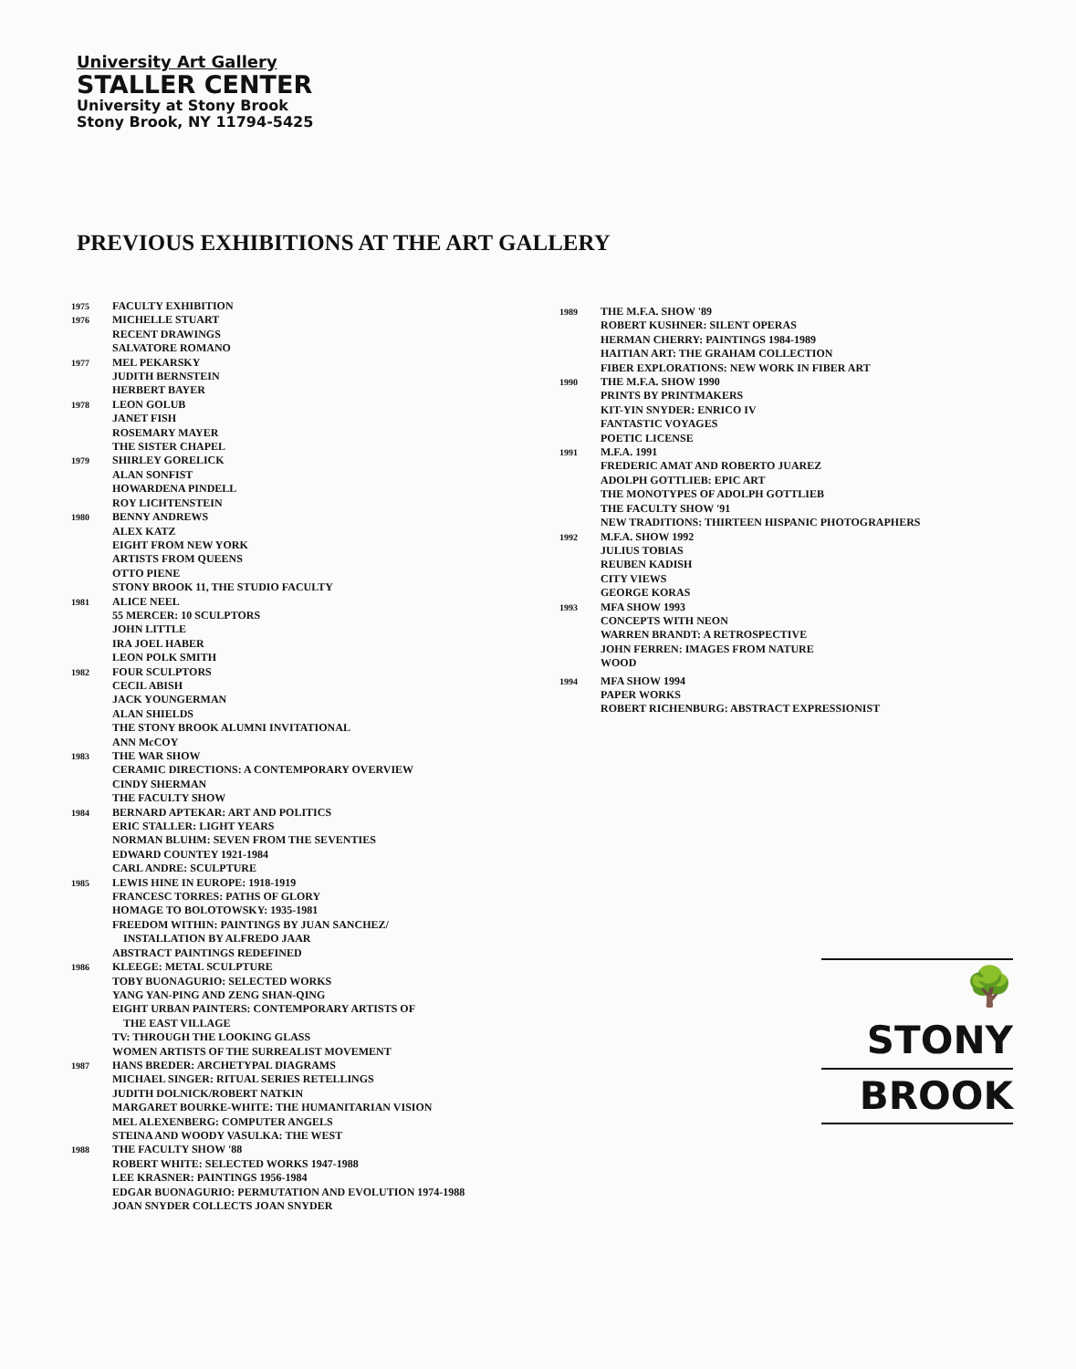University Art Gallery
STALLER CENTER
University at Stony Brook
Stony Brook, NY 11794-5425
PREVIOUS EXHIBITIONS AT THE ART GALLERY
1975
FACULTY EXHIBITION
1976
MICHELLE STUART
RECENT DRAWINGS
SALVATORE ROMANO
1977
MEL PEKARSKY
JUDITH BERNSTEIN
HERBERT BAYER
1978
LEON GOLUB
JANET FISH
ROSEMARY MAYER
THE SISTER CHAPEL
1979
SHIRLEY GORELICK
ALAN SONFIST
HOWARDENA PINDELL
ROY LICHTENSTEIN
1980
BENNY ANDREWS
ALEX KATZ
EIGHT FROM NEW YORK
ARTISTS FROM QUEENS
OTTO PIENE
STONY BROOK 11, THE STUDIO FACULTY
1981
ALICE NEEL
55 MERCER: 10 SCULPTORS
JOHN LITTLE
IRA JOEL HABER
LEON POLK SMITH
1982
FOUR SCULPTORS
CECIL ABISH
JACK YOUNGERMAN
ALAN SHIELDS
THE STONY BROOK ALUMNI INVITATIONAL
ANN McCOY
1983
THE WAR SHOW
CERAMIC DIRECTIONS: A CONTEMPORARY OVERVIEW
CINDY SHERMAN
THE FACULTY SHOW
1984
BERNARD APTEKAR: ART AND POLITICS
ERIC STALLER: LIGHT YEARS
NORMAN BLUHM: SEVEN FROM THE SEVENTIES
EDWARD COUNTEY 1921-1984
CARL ANDRE: SCULPTURE
1985
LEWIS HINE IN EUROPE: 1918-1919
FRANCESC TORRES: PATHS OF GLORY
HOMAGE TO BOLOTOWSKY: 1935-1981
FREEDOM WITHIN: PAINTINGS BY JUAN SANCHEZ/
INSTALLATION BY ALFREDO JAAR
ABSTRACT PAINTINGS REDEFINED
1986
KLEEGE: METAL SCULPTURE
TOBY BUONAGURIO: SELECTED WORKS
YANG YAN-PING AND ZENG SHAN-QING
EIGHT URBAN PAINTERS: CONTEMPORARY ARTISTS OF
THE EAST VILLAGE
TV: THROUGH THE LOOKING GLASS
WOMEN ARTISTS OF THE SURREALIST MOVEMENT
1987
HANS BREDER: ARCHETYPAL DIAGRAMS
MICHAEL SINGER: RITUAL SERIES RETELLINGS
JUDITH DOLNICK/ROBERT NATKIN
MARGARET BOURKE-WHITE: THE HUMANITARIAN VISION
MEL ALEXENBERG: COMPUTER ANGELS
STEINA AND WOODY VASULKA: THE WEST
1988
THE FACULTY SHOW '88
ROBERT WHITE: SELECTED WORKS 1947-1988
LEE KRASNER: PAINTINGS 1956-1984
EDGAR BUONAGURIO: PERMUTATION AND EVOLUTION 1974-1988
JOAN SNYDER COLLECTS JOAN SNYDER
1989
THE M.F.A. SHOW '89
ROBERT KUSHNER: SILENT OPERAS
HERMAN CHERRY: PAINTINGS 1984-1989
HAITIAN ART: THE GRAHAM COLLECTION
FIBER EXPLORATIONS: NEW WORK IN FIBER ART
1990
THE M.F.A. SHOW 1990
PRINTS BY PRINTMAKERS
KIT-YIN SNYDER: ENRICO IV
FANTASTIC VOYAGES
POETIC LICENSE
1991
M.F.A. 1991
FREDERIC AMAT AND ROBERTO JUAREZ
ADOLPH GOTTLIEB: EPIC ART
THE MONOTYPES OF ADOLPH GOTTLIEB
THE FACULTY SHOW '91
NEW TRADITIONS: THIRTEEN HISPANIC PHOTOGRAPHERS
1992
M.F.A. SHOW 1992
JULIUS TOBIAS
REUBEN KADISH
CITY VIEWS
GEORGE KORAS
1993
MFA SHOW 1993
CONCEPTS WITH NEON
WARREN BRANDT: A RETROSPECTIVE
JOHN FERREN: IMAGES FROM NATURE
WOOD
1994
MFA SHOW 1994
PAPER WORKS
ROBERT RICHENBURG: ABSTRACT EXPRESSIONIST
🌳STONY
BROOK